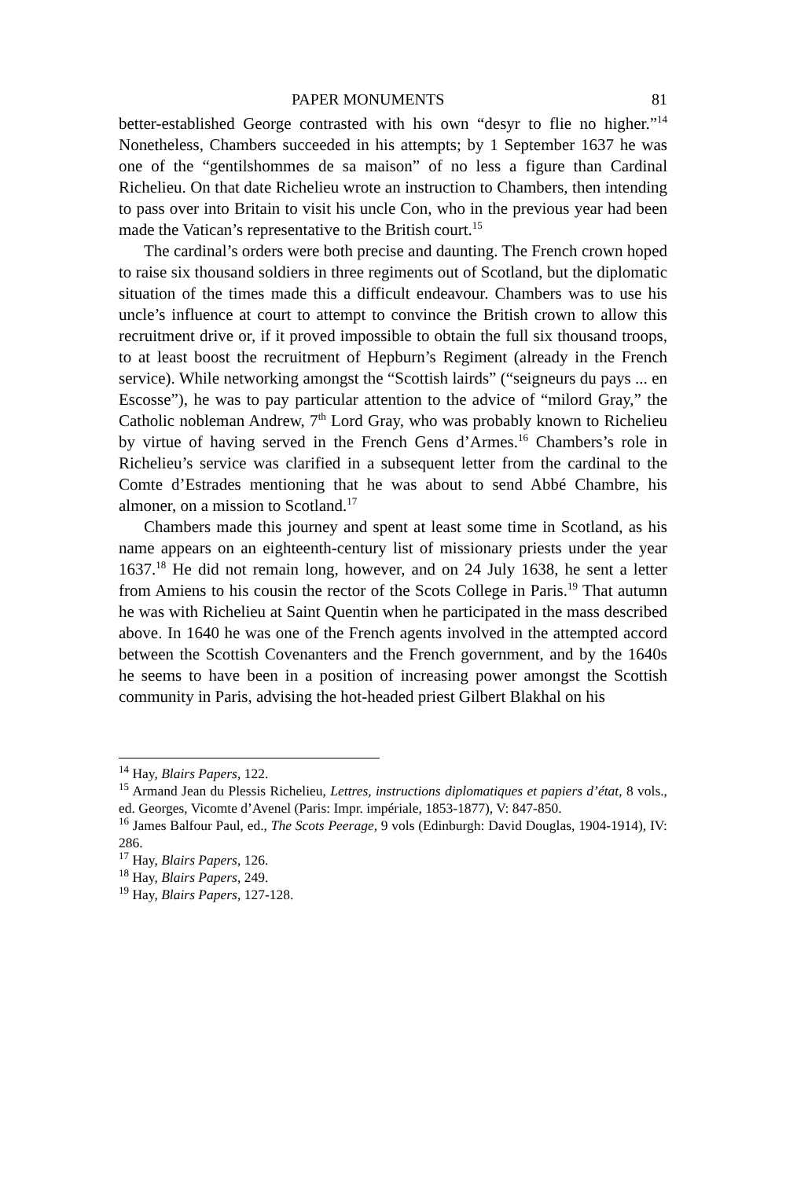PAPER MONUMENTS 81
better-established George contrasted with his own “desyr to flie no higher.”<sup>14</sup> Nonetheless, Chambers succeeded in his attempts; by 1 September 1637 he was one of the “gentilshommes de sa maison” of no less a figure than Cardinal Richelieu. On that date Richelieu wrote an instruction to Chambers, then intending to pass over into Britain to visit his uncle Con, who in the previous year had been made the Vatican’s representative to the British court.<sup>15</sup>
The cardinal’s orders were both precise and daunting. The French crown hoped to raise six thousand soldiers in three regiments out of Scotland, but the diplomatic situation of the times made this a difficult endeavour. Chambers was to use his uncle’s influence at court to attempt to convince the British crown to allow this recruitment drive or, if it proved impossible to obtain the full six thousand troops, to at least boost the recruitment of Hepburn’s Regiment (already in the French service). While networking amongst the “Scottish lairds” (“seigneurs du pays ... en Escosse”), he was to pay particular attention to the advice of “milord Gray,” the Catholic nobleman Andrew, 7<sup>th</sup> Lord Gray, who was probably known to Richelieu by virtue of having served in the French Gens d’Armes.<sup>16</sup> Chambers’s role in Richelieu’s service was clarified in a subsequent letter from the cardinal to the Comte d’Estrades mentioning that he was about to send Abbé Chambre, his almoner, on a mission to Scotland.<sup>17</sup>
Chambers made this journey and spent at least some time in Scotland, as his name appears on an eighteenth-century list of missionary priests under the year 1637.<sup>18</sup> He did not remain long, however, and on 24 July 1638, he sent a letter from Amiens to his cousin the rector of the Scots College in Paris.<sup>19</sup> That autumn he was with Richelieu at Saint Quentin when he participated in the mass described above. In 1640 he was one of the French agents involved in the attempted accord between the Scottish Covenanters and the French government, and by the 1640s he seems to have been in a position of increasing power amongst the Scottish community in Paris, advising the hot-headed priest Gilbert Blakhal on his
<sup>14</sup> Hay, Blairs Papers, 122.
<sup>15</sup> Armand Jean du Plessis Richelieu, Lettres, instructions diplomatiques et papiers d’état, 8 vols., ed. Georges, Vicomte d’Avenel (Paris: Impr. impériale, 1853-1877), V: 847-850.
<sup>16</sup> James Balfour Paul, ed., The Scots Peerage, 9 vols (Edinburgh: David Douglas, 1904-1914), IV: 286.
<sup>17</sup> Hay, Blairs Papers, 126.
<sup>18</sup> Hay, Blairs Papers, 249.
<sup>19</sup> Hay, Blairs Papers, 127-128.